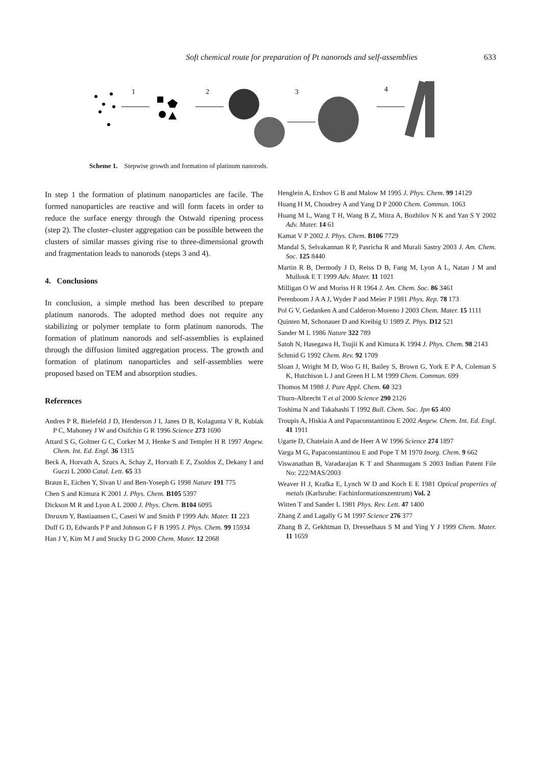Soft chemical route for preparation of Pt nanorods and self-assemblies 633
1
2
3
4
Scheme 1. Stepwise growth and formation of platinum nanorods.
In step 1 the formation of platinum nanoparticles are facile. The formed nanoparticles are reactive and will form facets in order to reduce the surface energy through the Ostwald ripening process (step 2). The cluster–cluster aggregation can be possible between the clusters of similar masses giving rise to three-dimensional growth and fragmentation leads to nanorods (steps 3 and 4).
4. Conclusions
In conclusion, a simple method has been described to prepare platinum nanorods. The adopted method does not require any stabilizing or polymer template to form platinum nanorods. The formation of platinum nanorods and self-assemblies is explained through the diffusion limited aggregation process. The growth and formation of platinum nanoparticles and self-assemblies were proposed based on TEM and absorption studies.
References
Andres P R, Bielefeld J D, Henderson J I, Janes D B, Kolagunta V R, Kubiak P C, Mahoney J W and Osifchin G R 1996 Science 273 1690
Attard S G, Goltner G C, Corker M J, Henke S and Templer H R 1997 Angew. Chem. Int. Ed. Engl. 36 1315
Beck A, Horvath A, Szucs A, Schay Z, Horvath E Z, Zsoldos Z, Dekany I and Guczi L 2000 Catal. Lett. 65 33
Braun E, Eichen Y, Sivan U and Ben-Yoseph G 1998 Nature 191 775
Chen S and Kimura K 2001 J. Phys. Chem. B105 5397
Dickson M R and Lyon A L 2000 J. Phys. Chem. B104 6095
Dnruxm Y, Bastiaansen C, Caseri W and Smith P 1999 Adv. Mater. 11 223
Duff G D, Edwards P P and Johnson G F B 1995 J. Phys. Chem. 99 15934
Han J Y, Kim M J and Stucky D G 2000 Chem. Mater. 12 2068
Henglein A, Ershov G B and Malow M 1995 J. Phys. Chem. 99 14129
Huang H M, Choudrey A and Yang D P 2000 Chem. Commun. 1063
Huang M L, Wang T H, Wang B Z, Mitra A, Bozhilov N K and Yan S Y 2002 Adv. Mater. 14 61
Kamat V P 2002 J. Phys. Chem. B106 7729
Mandal S, Selvakannan R P, Pasricha R and Murali Sastry 2003 J. Am. Chem. Soc. 125 8440
Martin R B, Dermody J D, Reiss D B, Fang M, Lyon A L, Natan J M and Mullouk E T 1999 Adv. Mater. 11 1021
Milligan O W and Moriss H R 1964 J. Am. Chem. Soc. 86 3461
Perenboom J A A J, Wyder P and Meier P 1981 Phys. Rep. 78 173
Pol G V, Gedanken A and Calderon-Moreno J 2003 Chem. Mater. 15 1111
Quinten M, Schonauer D and Kreibig U 1989 Z. Phys. D12 521
Sander M L 1986 Nature 322 789
Satoh N, Hasegawa H, Tsujii K and Kimura K 1994 J. Phys. Chem. 98 2143
Schmid G 1992 Chem. Rev. 92 1709
Sloan J, Wright M D, Woo G H, Bailey S, Brown G, York E P A, Coleman S K, Hutchison L J and Green H L M 1999 Chem. Commun. 699
Thomos M 1988 J. Pure Appl. Chem. 60 323
Thurn-Albrecht T et al 2000 Science 290 2126
Toshima N and Takahashi T 1992 Bull. Chem. Soc. Jpn 65 400
Troupis A, Hiskia A and Papaconstantinou E 2002 Angew. Chem. Int. Ed. Engl. 41 1911
Ugarte D, Chatelain A and de Heer A W 1996 Science 274 1897
Varga M G, Papaconstantinou E and Pope T M 1970 Inorg. Chem. 9 662
Viswanathan B, Varadarajan K T and Shanmugam S 2003 Indian Patent File No: 222/MAS/2003
Weaver H J, Krafka E, Lynch W D and Koch E E 1981 Optical properties of metals (Karlsruhe: Fachinformationszentrum) Vol. 2
Witten T and Sander L 1981 Phys. Rev. Lett. 47 1400
Zhang Z and Lagally G M 1997 Science 276 377
Zhang B Z, Gekhtman D, Dresselhaus S M and Ying Y J 1999 Chem. Mater. 11 1659